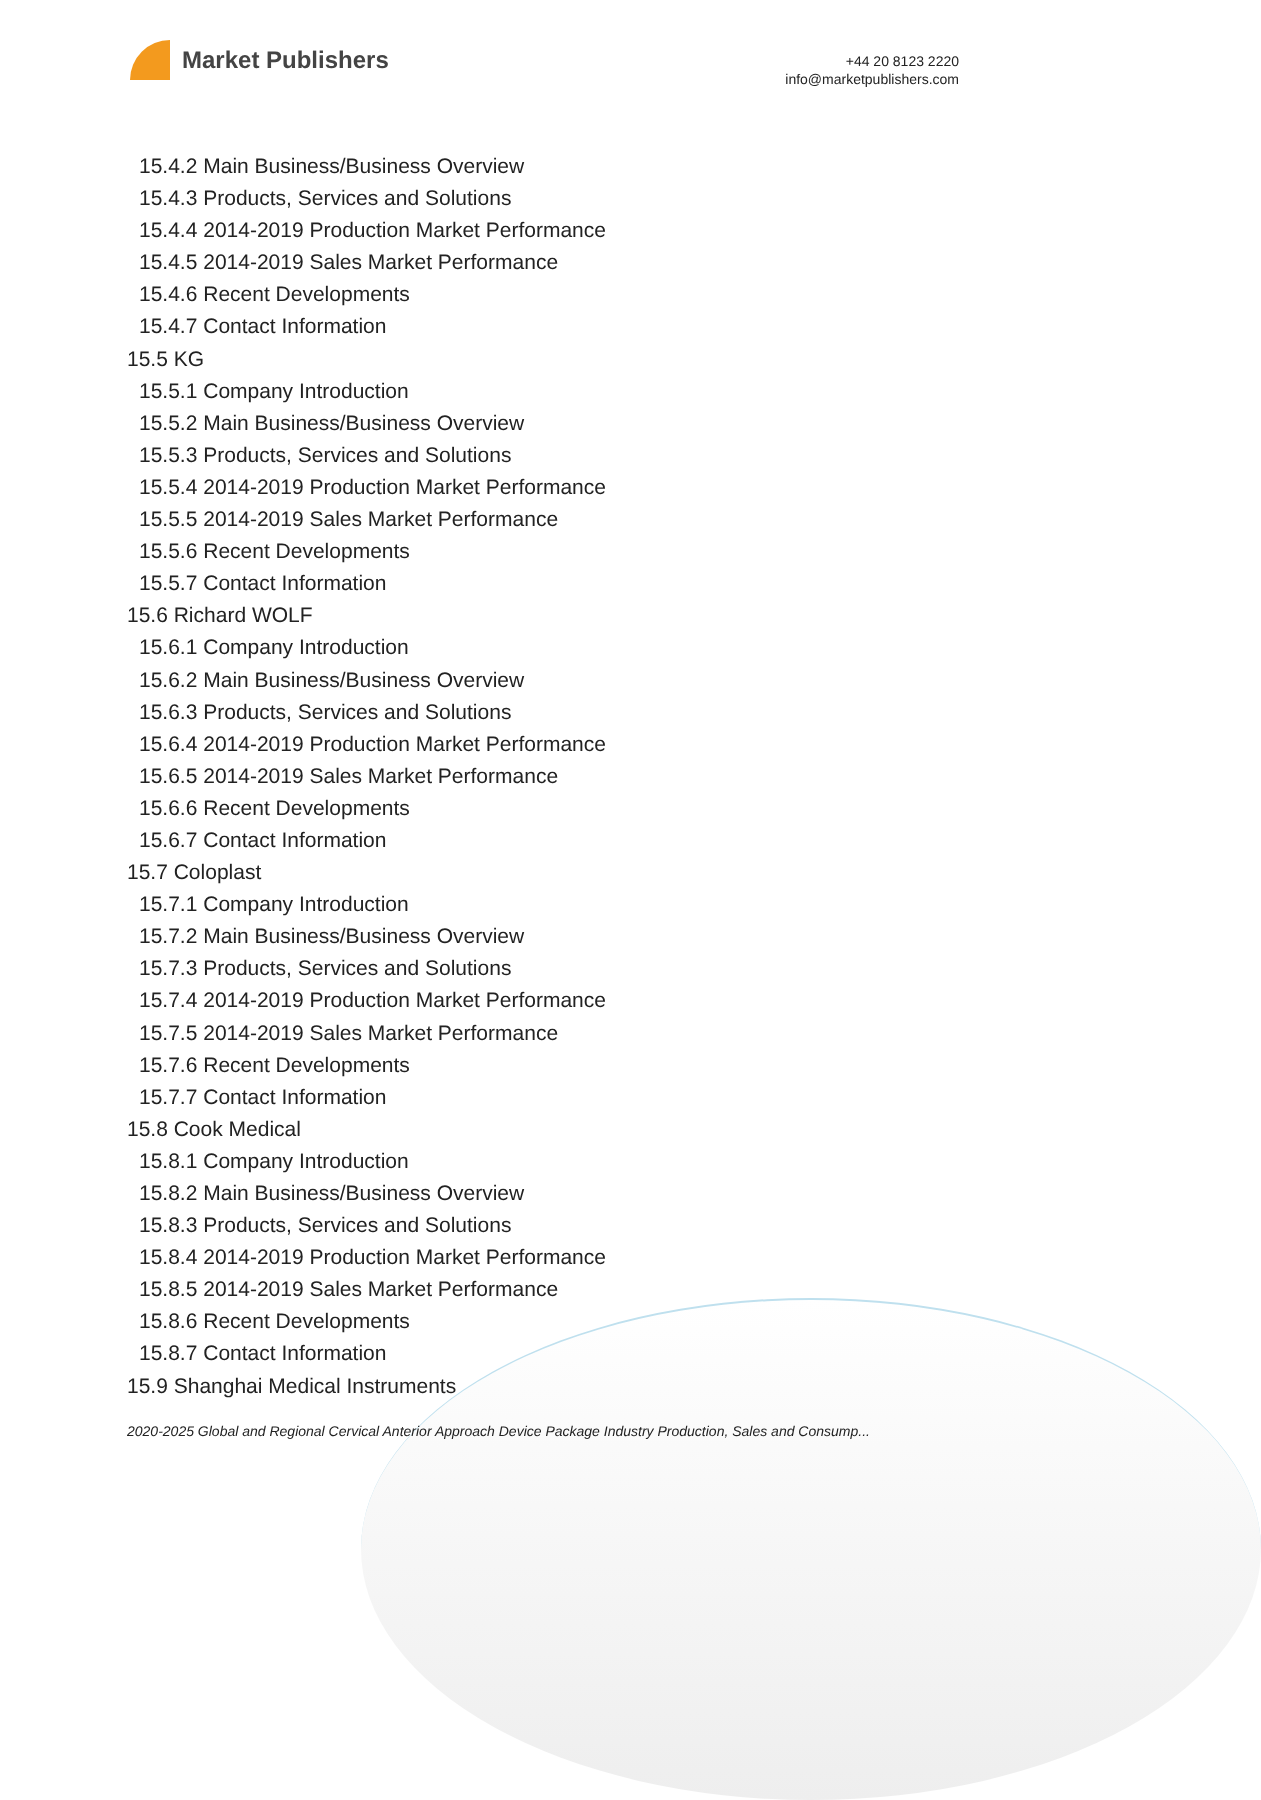Market Publishers
+44 20 8123 2220
info@marketpublishers.com
15.4.2 Main Business/Business Overview
15.4.3 Products, Services and Solutions
15.4.4 2014-2019 Production Market Performance
15.4.5 2014-2019 Sales Market Performance
15.4.6 Recent Developments
15.4.7 Contact Information
15.5 KG
15.5.1 Company Introduction
15.5.2 Main Business/Business Overview
15.5.3 Products, Services and Solutions
15.5.4 2014-2019 Production Market Performance
15.5.5 2014-2019 Sales Market Performance
15.5.6 Recent Developments
15.5.7 Contact Information
15.6 Richard WOLF
15.6.1 Company Introduction
15.6.2 Main Business/Business Overview
15.6.3 Products, Services and Solutions
15.6.4 2014-2019 Production Market Performance
15.6.5 2014-2019 Sales Market Performance
15.6.6 Recent Developments
15.6.7 Contact Information
15.7 Coloplast
15.7.1 Company Introduction
15.7.2 Main Business/Business Overview
15.7.3 Products, Services and Solutions
15.7.4 2014-2019 Production Market Performance
15.7.5 2014-2019 Sales Market Performance
15.7.6 Recent Developments
15.7.7 Contact Information
15.8 Cook Medical
15.8.1 Company Introduction
15.8.2 Main Business/Business Overview
15.8.3 Products, Services and Solutions
15.8.4 2014-2019 Production Market Performance
15.8.5 2014-2019 Sales Market Performance
15.8.6 Recent Developments
15.8.7 Contact Information
15.9 Shanghai Medical Instruments
2020-2025 Global and Regional Cervical Anterior Approach Device Package Industry Production, Sales and Consump...